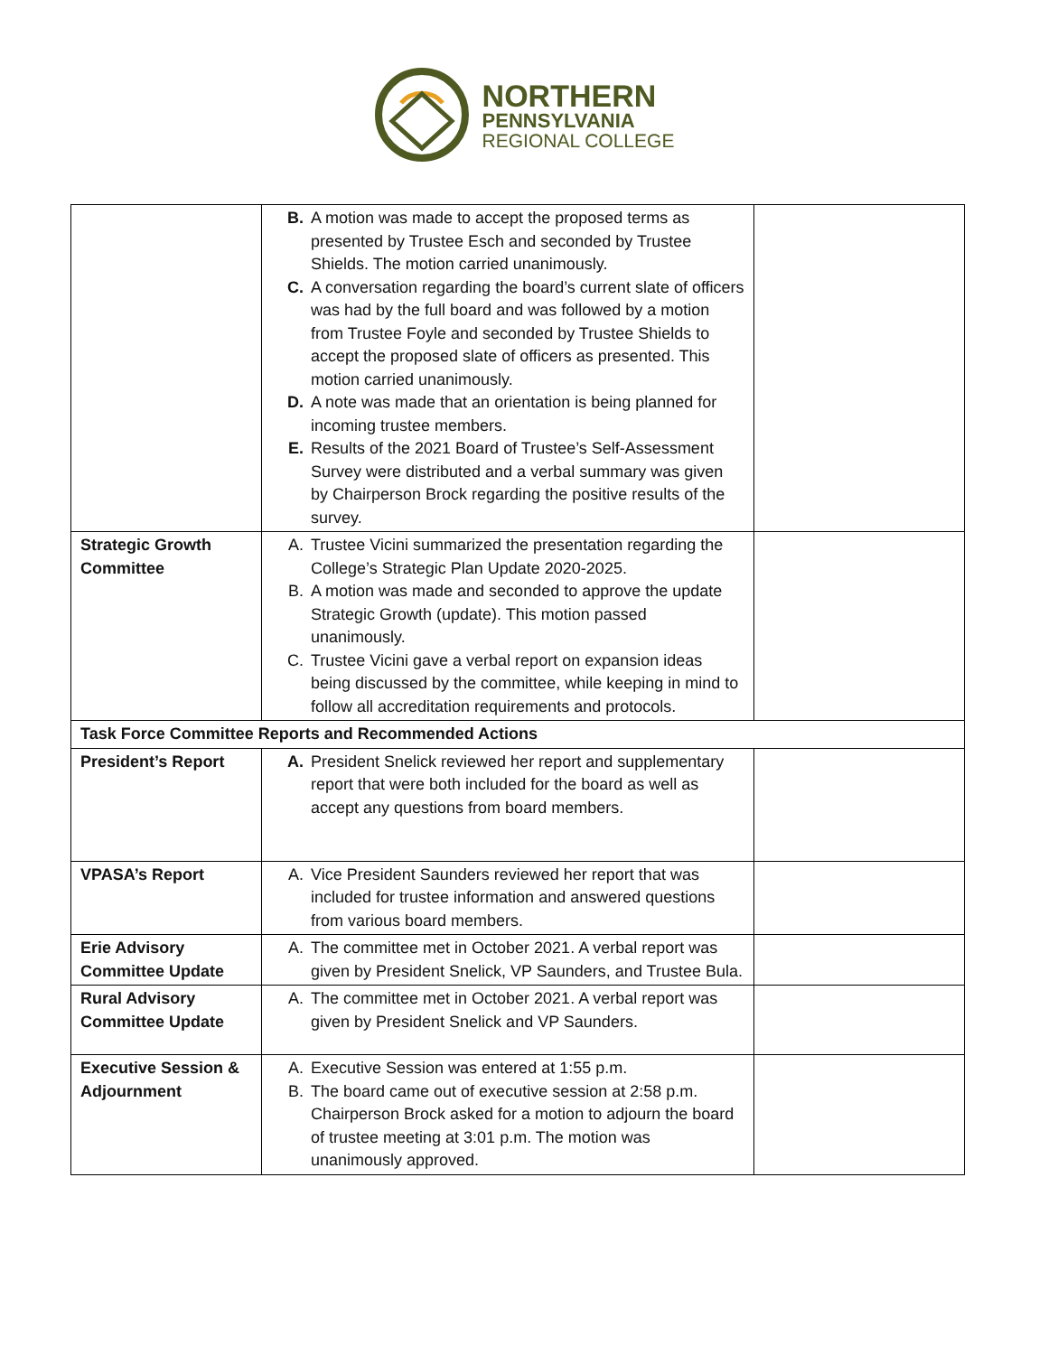NORTHERN
PENNSYLVANIA
REGIONAL COLLEGE
| | B. A motion was made to accept the proposed terms as presented by Trustee Esch and seconded by Trustee Shields. The motion carried unanimously. C. A conversation regarding the board’s current slate of officers was had by the full board and was followed by a motion from Trustee Foyle and seconded by Trustee Shields to accept the proposed slate of officers as presented. This motion carried unanimously. D. A note was made that an orientation is being planned for incoming trustee members. E. Results of the 2021 Board of Trustee’s Self-Assessment Survey were distributed and a verbal summary was given by Chairperson Brock regarding the positive results of the survey. | |
| Strategic Growth Committee | A. Trustee Vicini summarized the presentation regarding the College’s Strategic Plan Update 2020-2025. B. A motion was made and seconded to approve the update Strategic Growth (update). This motion passed unanimously. C. Trustee Vicini gave a verbal report on expansion ideas being discussed by the committee, while keeping in mind to follow all accreditation requirements and protocols. | |
| Task Force Committee Reports and Recommended Actions | | |
| President’s Report | A. President Snelick reviewed her report and supplementary report that were both included for the board as well as accept any questions from board members. | |
| VPASA’s Report | A. Vice President Saunders reviewed her report that was included for trustee information and answered questions from various board members. | |
| Erie Advisory Committee Update | A. The committee met in October 2021. A verbal report was given by President Snelick, VP Saunders, and Trustee Bula. | |
| Rural Advisory Committee Update | A. The committee met in October 2021. A verbal report was given by President Snelick and VP Saunders. | |
| Executive Session & Adjournment | A. Executive Session was entered at 1:55 p.m. B. The board came out of executive session at 2:58 p.m. Chairperson Brock asked for a motion to adjourn the board of trustee meeting at 3:01 p.m. The motion was unanimously approved. | |